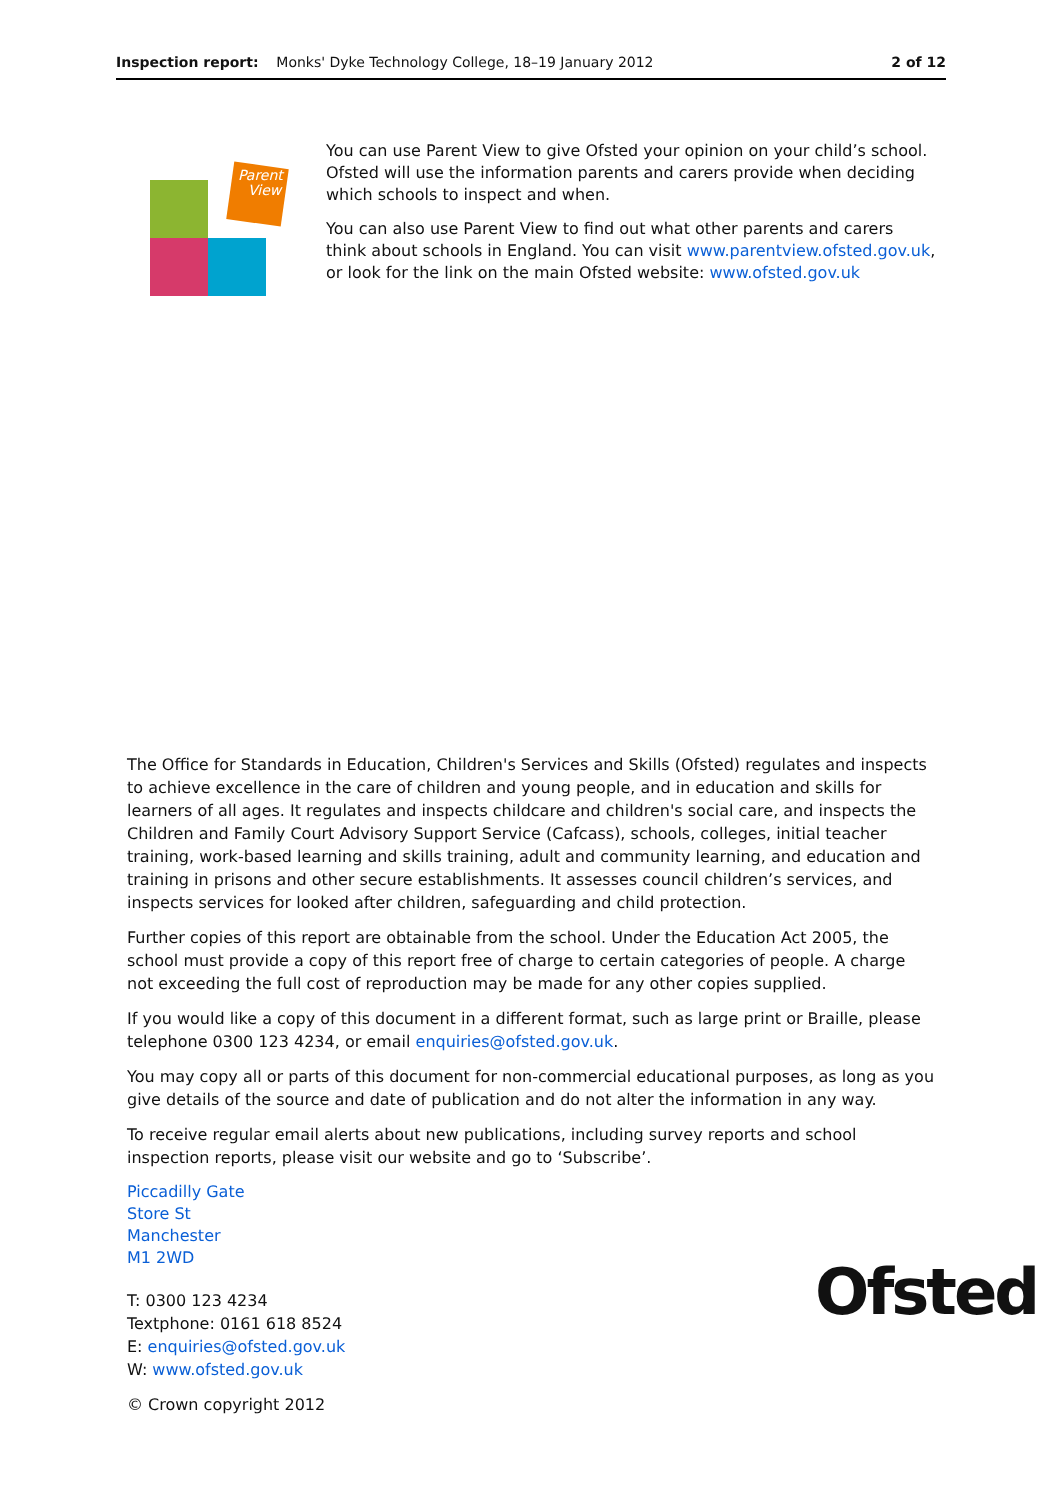Inspection report: Monks' Dyke Technology College, 18–19 January 2012 2 of 12
Parent
View
You can use Parent View to give Ofsted your opinion on your child’s school. Ofsted will use the information parents and carers provide when deciding which schools to inspect and when.
You can also use Parent View to find out what other parents and carers think about schools in England. You can visit www.parentview.ofsted.gov.uk, or look for the link on the main Ofsted website: www.ofsted.gov.uk
The Office for Standards in Education, Children's Services and Skills (Ofsted) regulates and inspects to achieve excellence in the care of children and young people, and in education and skills for learners of all ages. It regulates and inspects childcare and children's social care, and inspects the Children and Family Court Advisory Support Service (Cafcass), schools, colleges, initial teacher training, work-based learning and skills training, adult and community learning, and education and training in prisons and other secure establishments. It assesses council children’s services, and inspects services for looked after children, safeguarding and child protection.
Further copies of this report are obtainable from the school. Under the Education Act 2005, the school must provide a copy of this report free of charge to certain categories of people. A charge not exceeding the full cost of reproduction may be made for any other copies supplied.
If you would like a copy of this document in a different format, such as large print or Braille, please telephone 0300 123 4234, or email enquiries@ofsted.gov.uk.
You may copy all or parts of this document for non-commercial educational purposes, as long as you give details of the source and date of publication and do not alter the information in any way.
To receive regular email alerts about new publications, including survey reports and school inspection reports, please visit our website and go to ‘Subscribe’.
Piccadilly Gate
Store St
Manchester
M1 2WD
T: 0300 123 4234
Textphone: 0161 618 8524
E: enquiries@ofsted.gov.uk
W: www.ofsted.gov.uk
© Crown copyright 2012
Ofsted